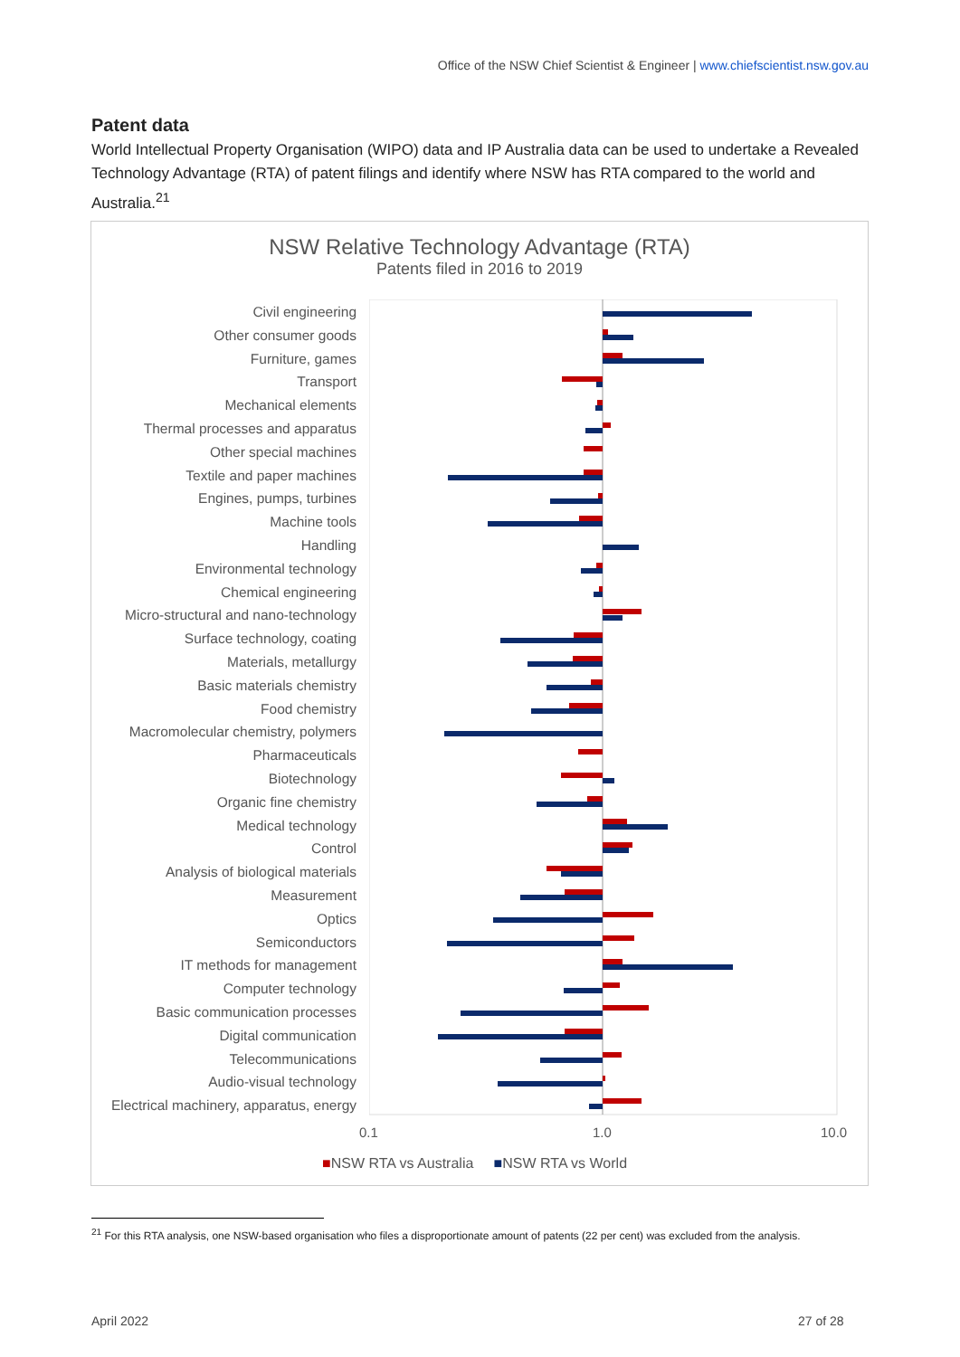Office of the NSW Chief Scientist & Engineer | www.chiefscientist.nsw.gov.au
Patent data
World Intellectual Property Organisation (WIPO) data and IP Australia data can be used to undertake a Revealed Technology Advantage (RTA) of patent filings and identify where NSW has RTA compared to the world and Australia.<sup>21</sup>
NSW Relative Technology Advantage (RTA)
Patents filed in 2016 to 2019
Civil engineering
Other consumer goods
Furniture, games
Transport
Mechanical elements
Thermal processes and apparatus
Other special machines
Textile and paper machines
Engines, pumps, turbines
Machine tools
Handling
Environmental technology
Chemical engineering
Micro-structural and nano-technology
Surface technology, coating
Materials, metallurgy
Basic materials chemistry
Food chemistry
Macromolecular chemistry, polymers
Pharmaceuticals
Biotechnology
Organic fine chemistry
Medical technology
Control
Analysis of biological materials
Measurement
Optics
Semiconductors
IT methods for management
Computer technology
Basic communication processes
Digital communication
Telecommunications
Audio-visual technology
Electrical machinery, apparatus, energy
0.1 1.0 10.0
■NSW RTA vs Australia ■NSW RTA vs World
<sup>21</sup> For this RTA analysis, one NSW-based organisation who files a disproportionate amount of patents (22 per cent) was excluded from the analysis.
April 2022 27 of 28